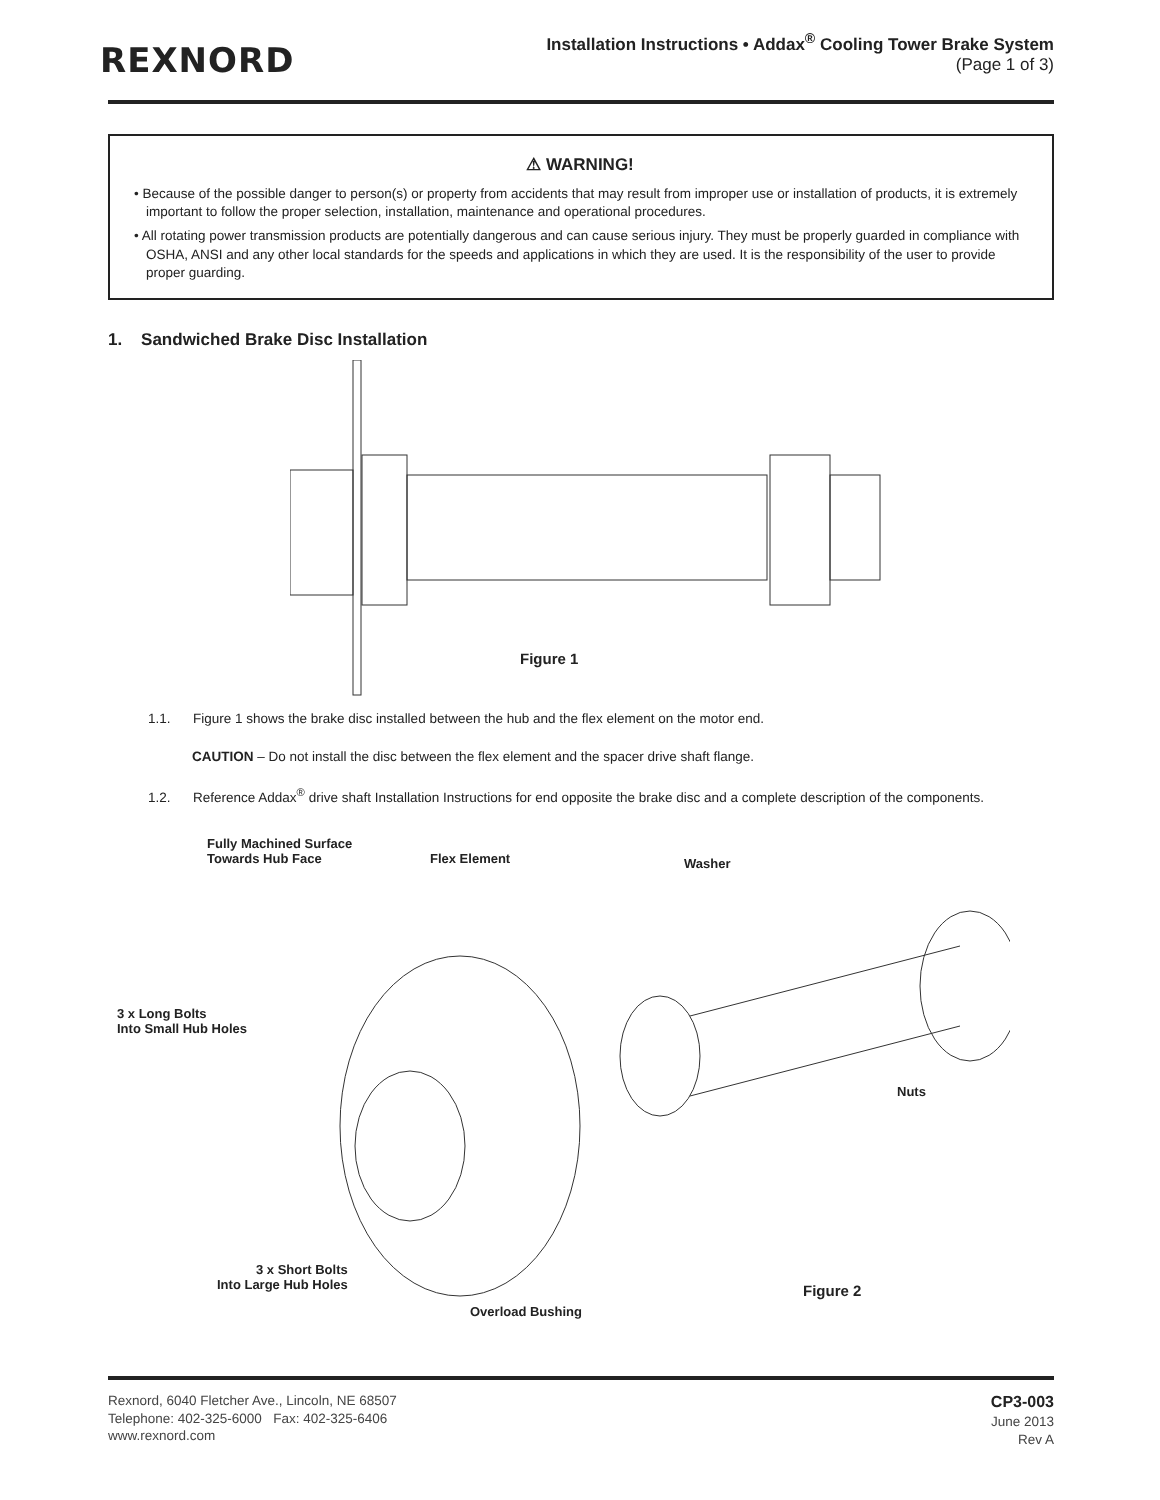REXNORD
Installation Instructions • Addax<sup>®</sup> Cooling Tower Brake System
(Page 1 of 3)
⚠ WARNING!
• Because of the possible danger to person(s) or property from accidents that may result from improper use or installation of products, it is extremely important to follow the proper selection, installation, maintenance and operational procedures.
• All rotating power transmission products are potentially dangerous and can cause serious injury. They must be properly guarded in compliance with OSHA, ANSI and any other local standards for the speeds and applications in which they are used. It is the responsibility of the user to provide proper guarding.
1. Sandwiched Brake Disc Installation
Figure 1
1.1. Figure 1 shows the brake disc installed between the hub and the flex element on the motor end.
CAUTION – Do not install the disc between the flex element and the spacer drive shaft flange.
1.2. Reference Addax<sup>®</sup> drive shaft Installation Instructions for end opposite the brake disc and a complete description of the components.
Fully Machined Surface
Towards Hub Face
Flex Element Washer
3 x Long Bolts
Into Small Hub Holes
Nuts
3 x Short Bolts
Into Large Hub Holes
Figure 2
Overload Bushing
Rexnord, 6040 Fletcher Ave., Lincoln, NE 68507
Telephone: 402-325-6000 Fax: 402-325-6406
www.rexnord.com
CP3-003
June 2013
Rev A